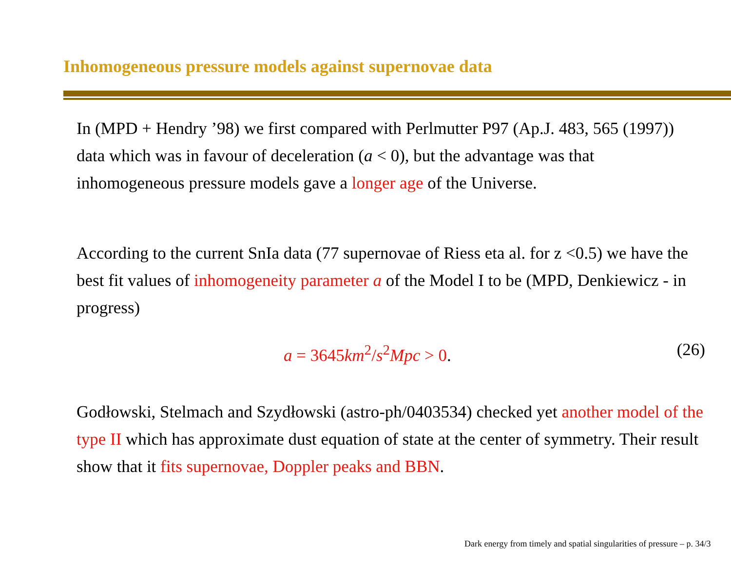Inhomogeneous pressure models against supernovae data
In (MPD + Hendry ’98) we first compared with Perlmutter P97 (Ap.J. 483, 565 (1997)) data which was in favour of deceleration (a < 0), but the advantage was that inhomogeneous pressure models gave a longer age of the Universe.
According to the current SnIa data (77 supernovae of Riess eta al. for z <0.5) we have the best fit values of inhomogeneity parameter a of the Model I to be (MPD, Denkiewicz - in progress)
a = 3645km<sup>2</sup>/s<sup>2</sup>Mpc > 0. (26)
Godłowski, Stelmach and Szydłowski (astro-ph/0403534) checked yet another model of the type II which has approximate dust equation of state at the center of symmetry. Their result show that it fits supernovae, Doppler peaks and BBN.
Dark energy from timely and spatial singularities of pressure – p. 34/3